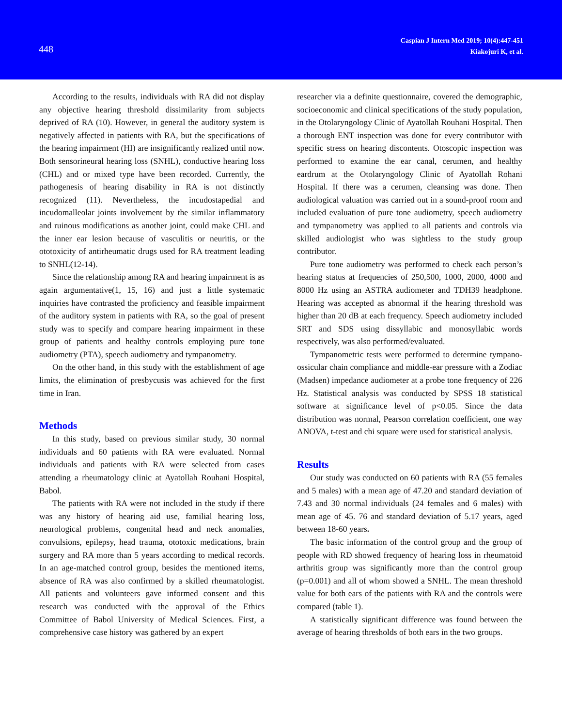448
Caspian J Intern Med 2019; 10(4):447-451
Kiakojuri K, et al.
According to the results, individuals with RA did not display any objective hearing threshold dissimilarity from subjects deprived of RA (10). However, in general the auditory system is negatively affected in patients with RA, but the specifications of the hearing impairment (HI) are insignificantly realized until now. Both sensorineural hearing loss (SNHL), conductive hearing loss (CHL) and or mixed type have been recorded. Currently, the pathogenesis of hearing disability in RA is not distinctly recognized (11). Nevertheless, the incudostapedial and incudomalleolar joints involvement by the similar inflammatory and ruinous modifications as another joint, could make CHL and the inner ear lesion because of vasculitis or neuritis, or the ototoxicity of antirheumatic drugs used for RA treatment leading to SNHL(12-14).
Since the relationship among RA and hearing impairment is as again argumentative(1, 15, 16) and just a little systematic inquiries have contrasted the proficiency and feasible impairment of the auditory system in patients with RA, so the goal of present study was to specify and compare hearing impairment in these group of patients and healthy controls employing pure tone audiometry (PTA), speech audiometry and tympanometry.
On the other hand, in this study with the establishment of age limits, the elimination of presbycusis was achieved for the first time in Iran.
Methods
In this study, based on previous similar study, 30 normal individuals and 60 patients with RA were evaluated. Normal individuals and patients with RA were selected from cases attending a rheumatology clinic at Ayatollah Rouhani Hospital, Babol.
The patients with RA were not included in the study if there was any history of hearing aid use, familial hearing loss, neurological problems, congenital head and neck anomalies, convulsions, epilepsy, head trauma, ototoxic medications, brain surgery and RA more than 5 years according to medical records. In an age-matched control group, besides the mentioned items, absence of RA was also confirmed by a skilled rheumatologist. All patients and volunteers gave informed consent and this research was conducted with the approval of the Ethics Committee of Babol University of Medical Sciences. First, a comprehensive case history was gathered by an expert
researcher via a definite questionnaire, covered the demographic, socioeconomic and clinical specifications of the study population, in the Otolaryngology Clinic of Ayatollah Rouhani Hospital. Then a thorough ENT inspection was done for every contributor with specific stress on hearing discontents. Otoscopic inspection was performed to examine the ear canal, cerumen, and healthy eardrum at the Otolaryngology Clinic of Ayatollah Rohani Hospital. If there was a cerumen, cleansing was done. Then audiological valuation was carried out in a sound-proof room and included evaluation of pure tone audiometry, speech audiometry and tympanometry was applied to all patients and controls via skilled audiologist who was sightless to the study group contributor.
Pure tone audiometry was performed to check each person’s hearing status at frequencies of 250,500, 1000, 2000, 4000 and 8000 Hz using an ASTRA audiometer and TDH39 headphone. Hearing was accepted as abnormal if the hearing threshold was higher than 20 dB at each frequency. Speech audiometry included SRT and SDS using dissyllabic and monosyllabic words respectively, was also performed/evaluated.
Tympanometric tests were performed to determine tympano-ossicular chain compliance and middle-ear pressure with a Zodiac (Madsen) impedance audiometer at a probe tone frequency of 226 Hz. Statistical analysis was conducted by SPSS 18 statistical software at significance level of p<0.05. Since the data distribution was normal, Pearson correlation coefficient, one way ANOVA, t-test and chi square were used for statistical analysis.
Results
Our study was conducted on 60 patients with RA (55 females and 5 males) with a mean age of 47.20 and standard deviation of 7.43 and 30 normal individuals (24 females and 6 males) with mean age of 45. 76 and standard deviation of 5.17 years, aged between 18-60 years.
The basic information of the control group and the group of people with RD showed frequency of hearing loss in rheumatoid arthritis group was significantly more than the control group (p=0.001) and all of whom showed a SNHL. The mean threshold value for both ears of the patients with RA and the controls were compared (table 1).
A statistically significant difference was found between the average of hearing thresholds of both ears in the two groups.